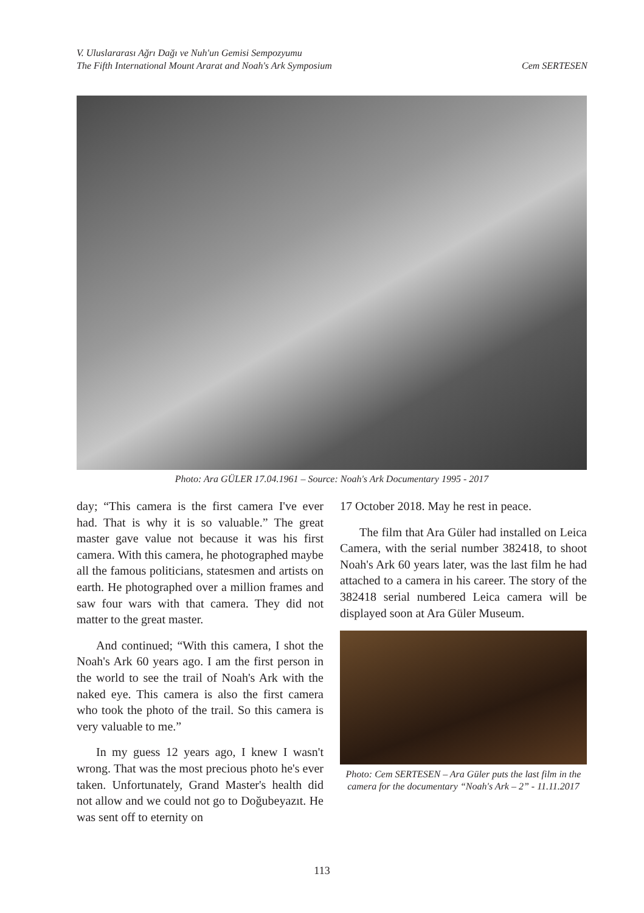V. Uluslararası Ağrı Dağı ve Nuh'un Gemisi Sempozyumu
The Fifth International Mount Ararat and Noah's Ark Symposium
Cem SERTESEN
Photo: Ara GÜLER 17.04.1961 – Source: Noah's Ark Documentary 1995 - 2017
day; “This camera is the first camera I've ever had. That is why it is so valuable.” The great master gave value not because it was his first camera. With this camera, he photographed maybe all the famous politicians, statesmen and artists on earth. He photographed over a million frames and saw four wars with that camera. They did not matter to the great master.
And continued; “With this camera, I shot the Noah's Ark 60 years ago. I am the first person in the world to see the trail of Noah's Ark with the naked eye. This camera is also the first camera who took the photo of the trail. So this camera is very valuable to me.”
In my guess 12 years ago, I knew I wasn't wrong. That was the most precious photo he's ever taken. Unfortunately, Grand Master's health did not allow and we could not go to Doğubeyazıt. He was sent off to eternity on
17 October 2018. May he rest in peace.
The film that Ara Güler had installed on Leica Camera, with the serial number 382418, to shoot Noah's Ark 60 years later, was the last film he had attached to a camera in his career. The story of the 382418 serial numbered Leica camera will be displayed soon at Ara Güler Museum.
Photo: Cem SERTESEN – Ara Güler puts the last film in the camera for the documentary “Noah's Ark – 2” - 11.11.2017
113